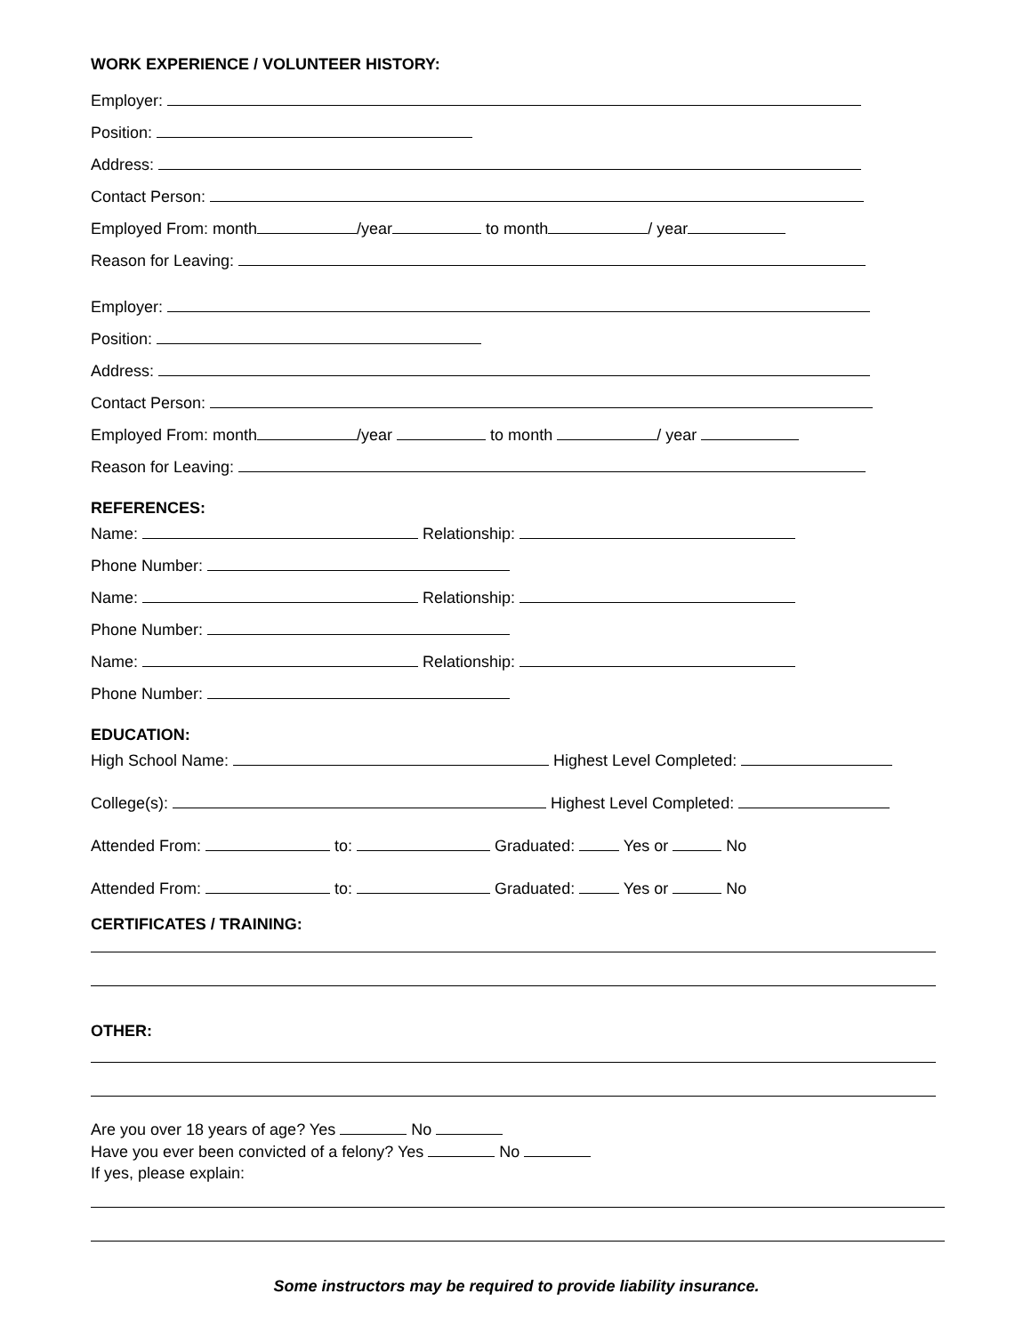WORK EXPERIENCE / VOLUNTEER HISTORY:
Employer:
Position:
Address:
Contact Person:
Employed From: month /year to month / year
Reason for Leaving:
Employer:
Position:
Address:
Contact Person:
Employed From: month /year to month / year
Reason for Leaving:
REFERENCES:
Name: Relationship:
Phone Number:
Name: Relationship:
Phone Number:
Name: Relationship:
Phone Number:
EDUCATION:
High School Name: Highest Level Completed:
College(s): Highest Level Completed:
Attended From: to: Graduated: Yes or No
Attended From: to: Graduated: Yes or No
CERTIFICATES / TRAINING:
OTHER:
Are you over 18 years of age? Yes No
Have you ever been convicted of a felony? Yes No
If yes, please explain:
Some instructors may be required to provide liability insurance.